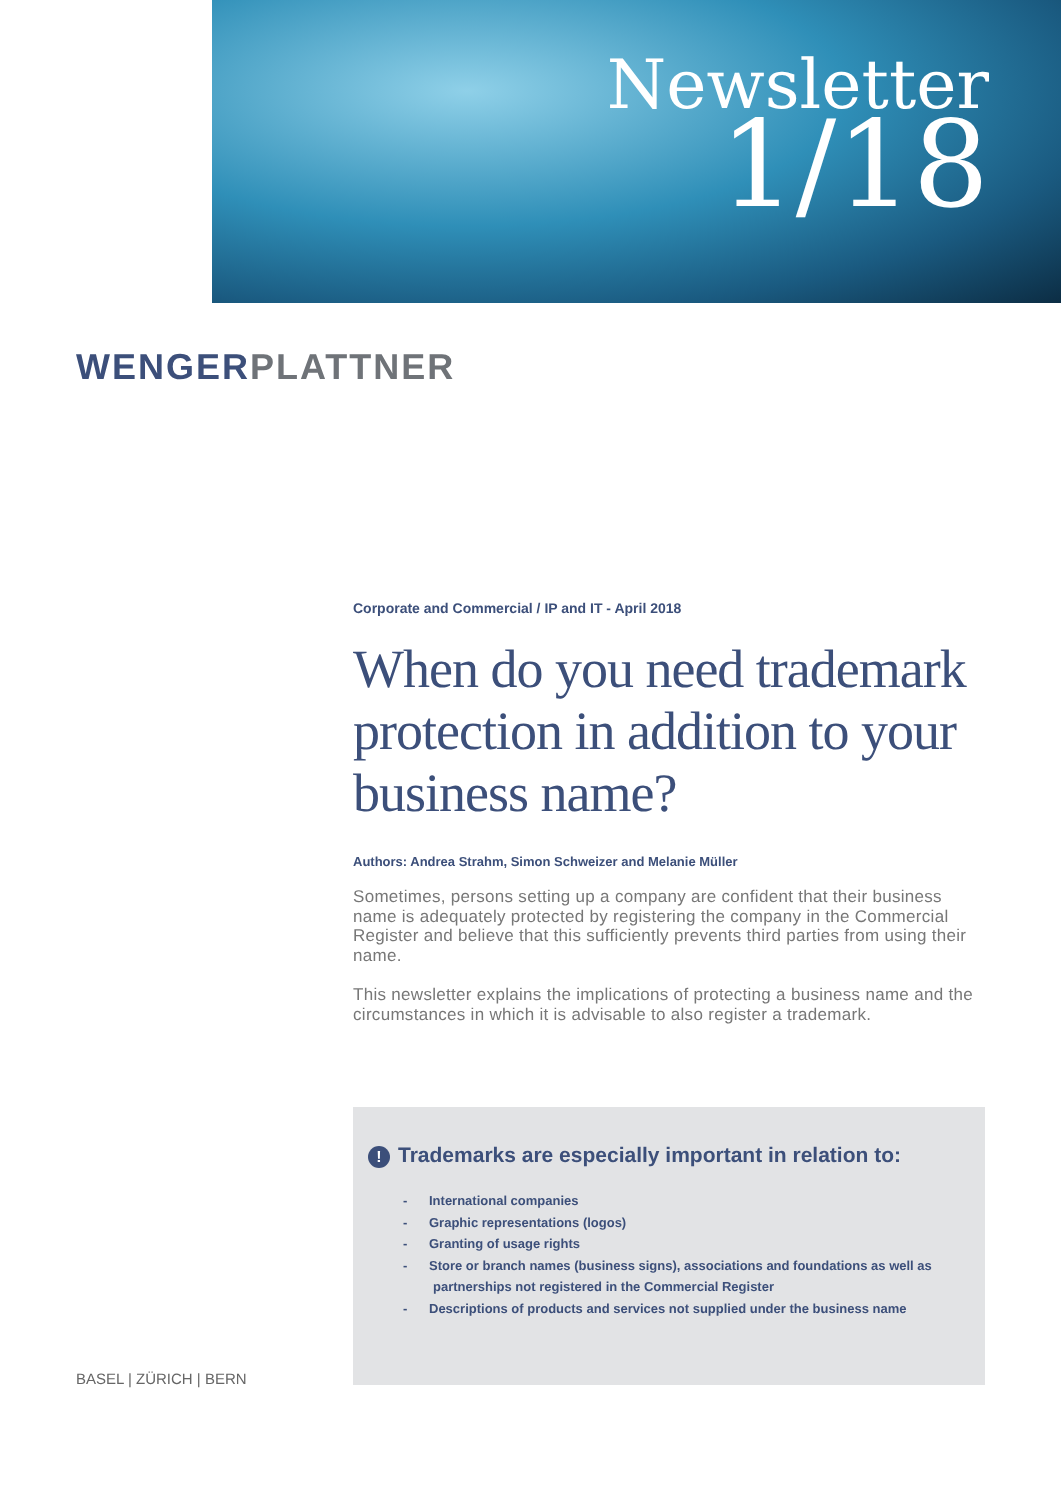Newsletter
1/18
WENGER PLATTNER
Corporate and Commercial / IP and IT - April 2018
When do you need trademark protection in addition to your business name?
Authors: Andrea Strahm, Simon Schweizer and Melanie Müller
Sometimes, persons setting up a company are confident that their business name is adequately protected by registering the company in the Commercial Register and believe that this sufficiently prevents third parties from using their name.
This newsletter explains the implications of protecting a business name and the circumstances in which it is advisable to also register a trademark.
! Trademarks are especially important in relation to:
- International companies
- Graphic representations (logos)
- Granting of usage rights
- Store or branch names (business signs), associations and foundations as well as partnerships not registered in the Commercial Register
- Descriptions of products and services not supplied under the business name
BASEL | ZÜRICH | BERN